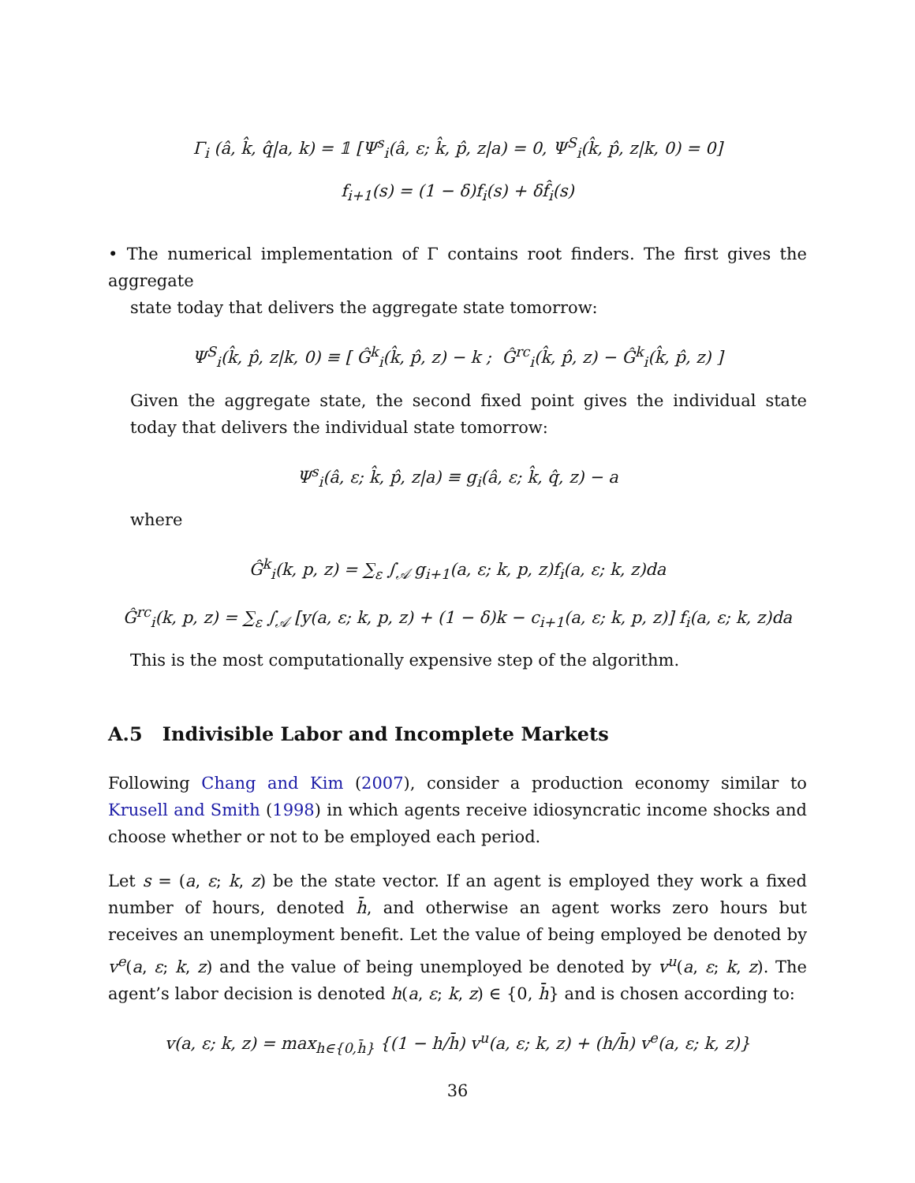Γ<sub>i</sub> (â, k̂, q̂|a, k) = 𝟙 [Ψ<sup>s</sup><sub>i</sub>(â, ε; k̂, p̂, z|a) = 0, Ψ<sup>S</sup><sub>i</sub>(k̂, p̂, z|k, 0) = 0]
f<sub>i+1</sub>(s) = (1 − δ)f<sub>i</sub>(s) + δf̂<sub>i</sub>(s)
• The numerical implementation of Γ contains root finders. The first gives the aggregate
state today that delivers the aggregate state tomorrow:
Ψ<sup>S</sup><sub>i</sub>(k̂, p̂, z|k, 0) ≡ [ Ĝ<sup>k</sup><sub>i</sub>(k̂, p̂, z) − k ; Ĝ<sup>rc</sup><sub>i</sub>(k̂, p̂, z) − Ĝ<sup>k</sup><sub>i</sub>(k̂, p̂, z) ]
Given the aggregate state, the second fixed point gives the individual state today that delivers the individual state tomorrow:
Ψ<sup>s</sup><sub>i</sub>(â, ε; k̂, p̂, z|a) ≡ g<sub>i</sub>(â, ε; k̂, q̂, z) − a
where
Ĝ<sup>k</sup><sub>i</sub>(k, p, z) = ∑<sub>ε</sub> ∫<sub>𝒜</sub> g<sub>i+1</sub>(a, ε; k, p, z)f<sub>i</sub>(a, ε; k, z)da
Ĝ<sup>rc</sup><sub>i</sub>(k, p, z) = ∑<sub>ε</sub> ∫<sub>𝒜</sub> [y(a, ε; k, p, z) + (1 − δ)k − c<sub>i+1</sub>(a, ε; k, p, z)] f<sub>i</sub>(a, ε; k, z)da
This is the most computationally expensive step of the algorithm.
A.5 Indivisible Labor and Incomplete Markets
Following Chang and Kim (2007), consider a production economy similar to Krusell and Smith (1998) in which agents receive idiosyncratic income shocks and choose whether or not to be employed each period.
Let s = (a, ε; k, z) be the state vector. If an agent is employed they work a fixed number of hours, denoted h̄, and otherwise an agent works zero hours but receives an unemployment benefit. Let the value of being employed be denoted by v<sup>e</sup>(a, ε; k, z) and the value of being unemployed be denoted by v<sup>u</sup>(a, ε; k, z). The agent’s labor decision is denoted h(a, ε; k, z) ∈ {0, h̄} and is chosen according to:
v(a, ε; k, z) = max<sub>h∈{0,h̄}</sub> {(1 − h/h̄) v<sup>u</sup>(a, ε; k, z) + (h/h̄) v<sup>e</sup>(a, ε; k, z)}
36